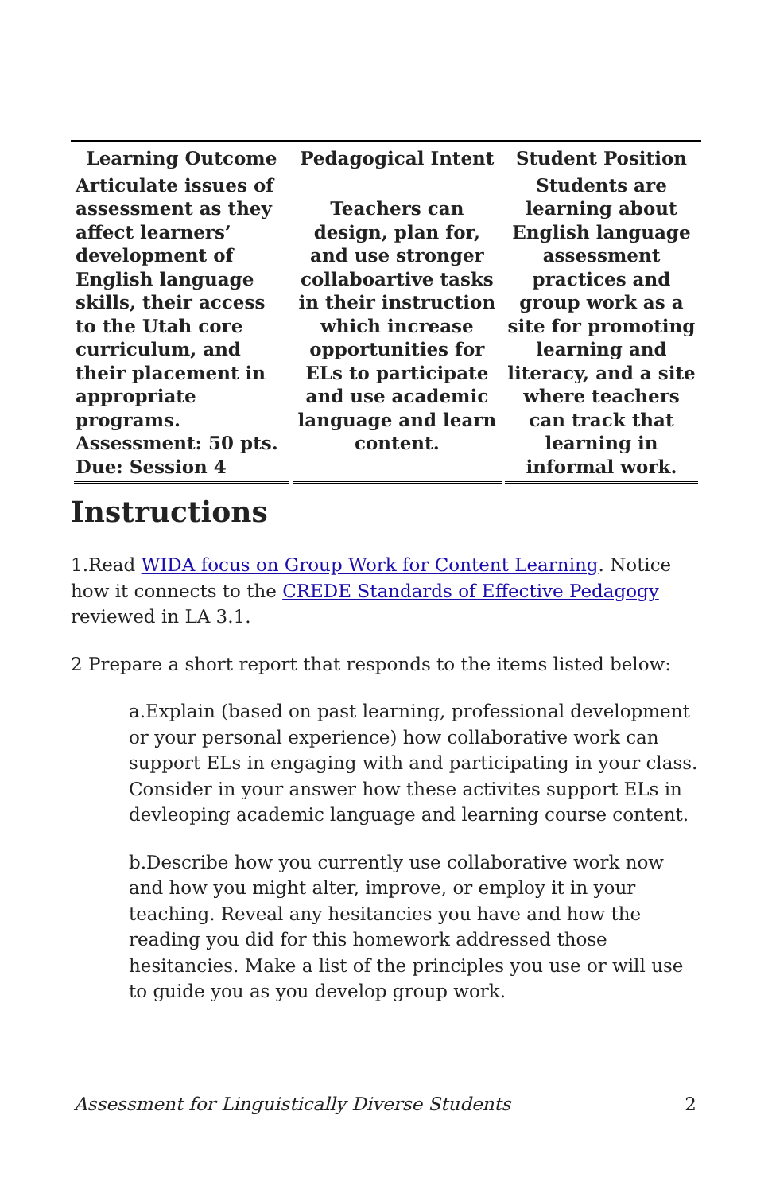| Learning Outcome | Pedagogical Intent | Student Position |
| --- | --- | --- |
| Articulate issues of assessment as they affect learners’ development of English language skills, their access to the Utah core curriculum, and their placement in appropriate programs. Assessment: 50 pts. Due: Session 4 | Teachers can design, plan for, and use stronger collaboartive tasks in their instruction which increase opportunities for ELs to participate and use academic language and learn content. | Students are learning about English language assessment practices and group work as a site for promoting learning and literacy, and a site where teachers can track that learning in informal work. |
Instructions
1.Read WIDA focus on Group Work for Content Learning. Notice how it connects to the CREDE Standards of Effective Pedagogy reviewed in LA 3.1.
2 Prepare a short report that responds to the items listed below:
a.Explain (based on past learning, professional development or your personal experience) how collaborative work can support ELs in engaging with and participating in your class. Consider in your answer how these activites support ELs in devleoping academic language and learning course content.
b.Describe how you currently use collaborative work now and how you might alter, improve, or employ it in your teaching. Reveal any hesitancies you have and how the reading you did for this homework addressed those hesitancies. Make a list of the principles you use or will use to guide you as you develop group work.
Assessment for Linguistically Diverse Students 2